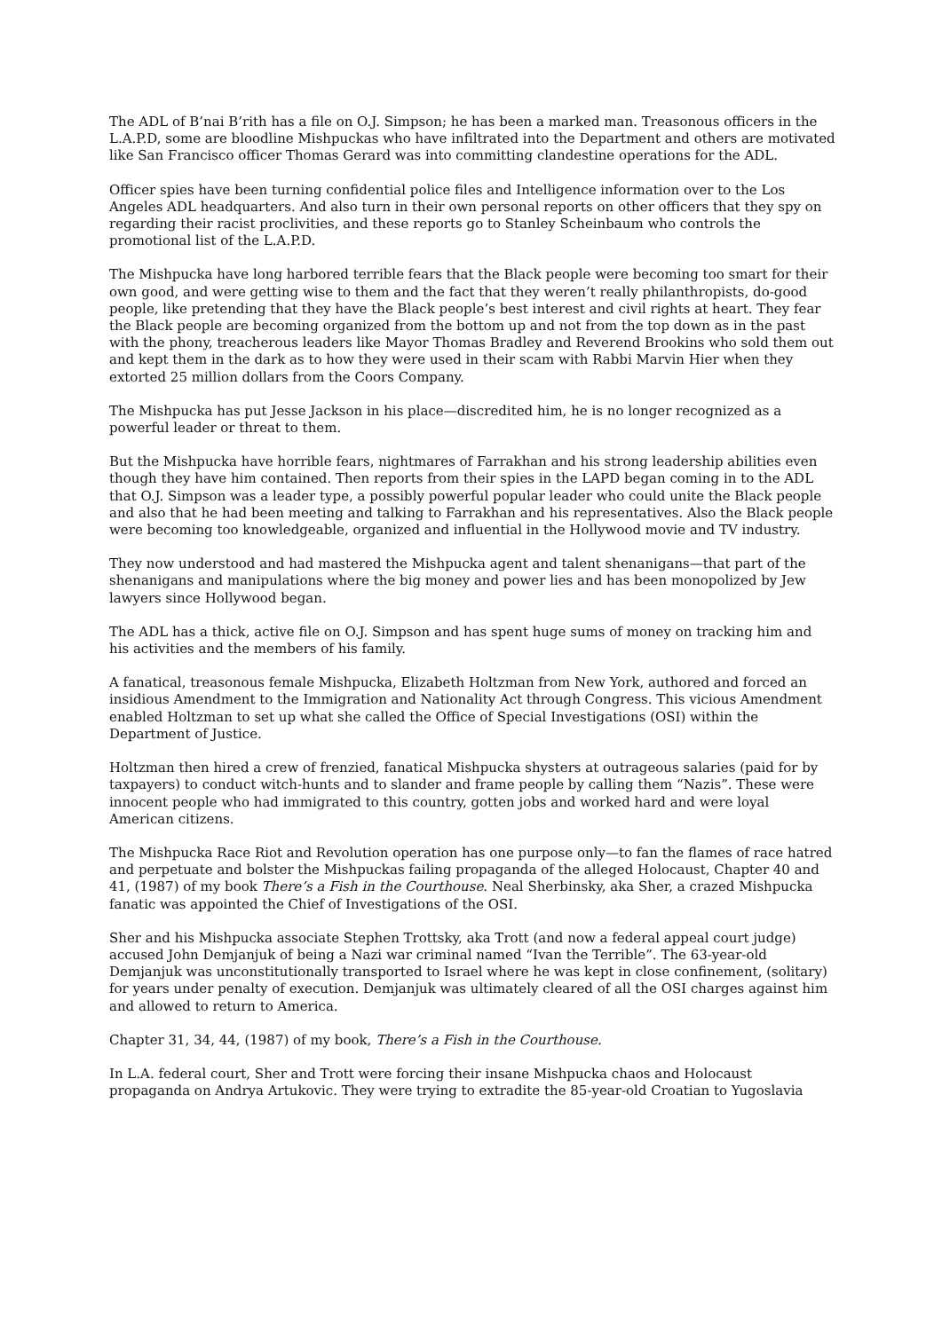The ADL of B’nai B’rith has a file on O.J. Simpson; he has been a marked man. Treasonous officers in the L.A.P.D, some are bloodline Mishpuckas who have infiltrated into the Department and others are motivated like San Francisco officer Thomas Gerard was into committing clandestine operations for the ADL.
Officer spies have been turning confidential police files and Intelligence information over to the Los Angeles ADL headquarters. And also turn in their own personal reports on other officers that they spy on regarding their racist proclivities, and these reports go to Stanley Scheinbaum who controls the promotional list of the L.A.P.D.
The Mishpucka have long harbored terrible fears that the Black people were becoming too smart for their own good, and were getting wise to them and the fact that they weren’t really philanthropists, do-good people, like pretending that they have the Black people’s best interest and civil rights at heart. They fear the Black people are becoming organized from the bottom up and not from the top down as in the past with the phony, treacherous leaders like Mayor Thomas Bradley and Reverend Brookins who sold them out and kept them in the dark as to how they were used in their scam with Rabbi Marvin Hier when they extorted 25 million dollars from the Coors Company.
The Mishpucka has put Jesse Jackson in his place—discredited him, he is no longer recognized as a powerful leader or threat to them.
But the Mishpucka have horrible fears, nightmares of Farrakhan and his strong leadership abilities even though they have him contained. Then reports from their spies in the LAPD began coming in to the ADL that O.J. Simpson was a leader type, a possibly powerful popular leader who could unite the Black people and also that he had been meeting and talking to Farrakhan and his representatives. Also the Black people were becoming too knowledgeable, organized and influential in the Hollywood movie and TV industry.
They now understood and had mastered the Mishpucka agent and talent shenanigans—that part of the shenanigans and manipulations where the big money and power lies and has been monopolized by Jew lawyers since Hollywood began.
The ADL has a thick, active file on O.J. Simpson and has spent huge sums of money on tracking him and his activities and the members of his family.
A fanatical, treasonous female Mishpucka, Elizabeth Holtzman from New York, authored and forced an insidious Amendment to the Immigration and Nationality Act through Congress. This vicious Amendment enabled Holtzman to set up what she called the Office of Special Investigations (OSI) within the Department of Justice.
Holtzman then hired a crew of frenzied, fanatical Mishpucka shysters at outrageous salaries (paid for by taxpayers) to conduct witch-hunts and to slander and frame people by calling them “Nazis”. These were innocent people who had immigrated to this country, gotten jobs and worked hard and were loyal American citizens.
The Mishpucka Race Riot and Revolution operation has one purpose only—to fan the flames of race hatred and perpetuate and bolster the Mishpuckas failing propaganda of the alleged Holocaust, Chapter 40 and 41, (1987) of my book There’s a Fish in the Courthouse. Neal Sherbinsky, aka Sher, a crazed Mishpucka fanatic was appointed the Chief of Investigations of the OSI.
Sher and his Mishpucka associate Stephen Trottsky, aka Trott (and now a federal appeal court judge) accused John Demjanjuk of being a Nazi war criminal named “Ivan the Terrible”. The 63-year-old Demjanjuk was unconstitutionally transported to Israel where he was kept in close confinement, (solitary) for years under penalty of execution. Demjanjuk was ultimately cleared of all the OSI charges against him and allowed to return to America.
Chapter 31, 34, 44, (1987) of my book, There’s a Fish in the Courthouse.
In L.A. federal court, Sher and Trott were forcing their insane Mishpucka chaos and Holocaust propaganda on Andrya Artukovic. They were trying to extradite the 85-year-old Croatian to Yugoslavia